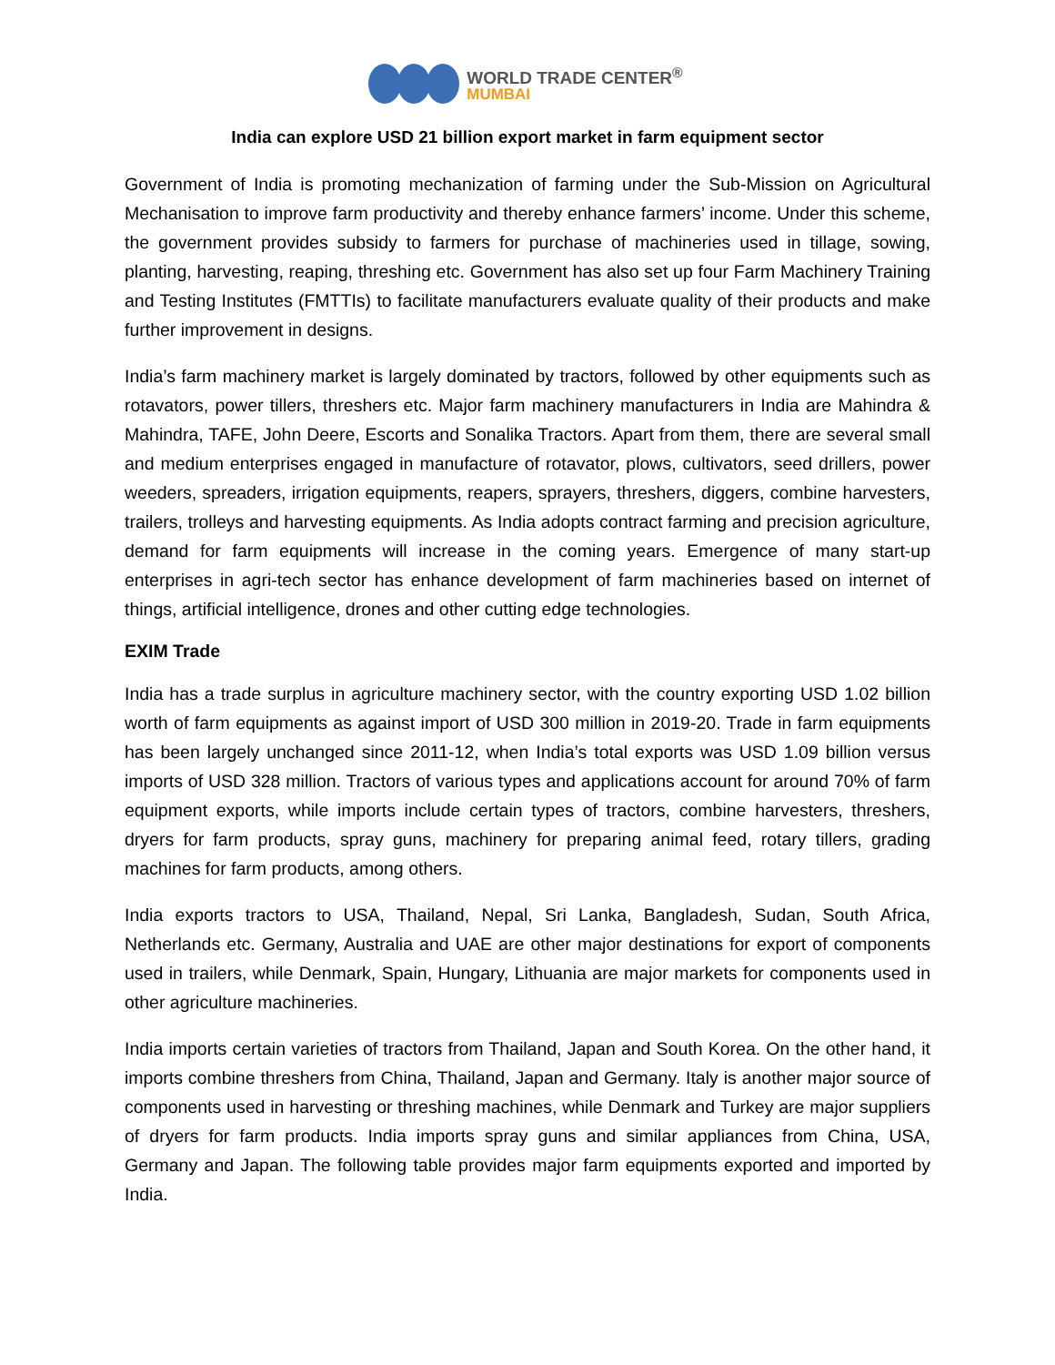WORLD TRADE CENTER<sup>®</sup>
MUMBAI
India can explore USD 21 billion export market in farm equipment sector
Government of India is promoting mechanization of farming under the Sub-Mission on Agricultural Mechanisation to improve farm productivity and thereby enhance farmers’ income. Under this scheme, the government provides subsidy to farmers for purchase of machineries used in tillage, sowing, planting, harvesting, reaping, threshing etc. Government has also set up four Farm Machinery Training and Testing Institutes (FMTTIs) to facilitate manufacturers evaluate quality of their products and make further improvement in designs.
India’s farm machinery market is largely dominated by tractors, followed by other equipments such as rotavators, power tillers, threshers etc. Major farm machinery manufacturers in India are Mahindra & Mahindra, TAFE, John Deere, Escorts and Sonalika Tractors. Apart from them, there are several small and medium enterprises engaged in manufacture of rotavator, plows, cultivators, seed drillers, power weeders, spreaders, irrigation equipments, reapers, sprayers, threshers, diggers, combine harvesters, trailers, trolleys and harvesting equipments. As India adopts contract farming and precision agriculture, demand for farm equipments will increase in the coming years. Emergence of many start-up enterprises in agri-tech sector has enhance development of farm machineries based on internet of things, artificial intelligence, drones and other cutting edge technologies.
EXIM Trade
India has a trade surplus in agriculture machinery sector, with the country exporting USD 1.02 billion worth of farm equipments as against import of USD 300 million in 2019-20. Trade in farm equipments has been largely unchanged since 2011-12, when India’s total exports was USD 1.09 billion versus imports of USD 328 million. Tractors of various types and applications account for around 70% of farm equipment exports, while imports include certain types of tractors, combine harvesters, threshers, dryers for farm products, spray guns, machinery for preparing animal feed, rotary tillers, grading machines for farm products, among others.
India exports tractors to USA, Thailand, Nepal, Sri Lanka, Bangladesh, Sudan, South Africa, Netherlands etc. Germany, Australia and UAE are other major destinations for export of components used in trailers, while Denmark, Spain, Hungary, Lithuania are major markets for components used in other agriculture machineries.
India imports certain varieties of tractors from Thailand, Japan and South Korea. On the other hand, it imports combine threshers from China, Thailand, Japan and Germany. Italy is another major source of components used in harvesting or threshing machines, while Denmark and Turkey are major suppliers of dryers for farm products. India imports spray guns and similar appliances from China, USA, Germany and Japan. The following table provides major farm equipments exported and imported by India.